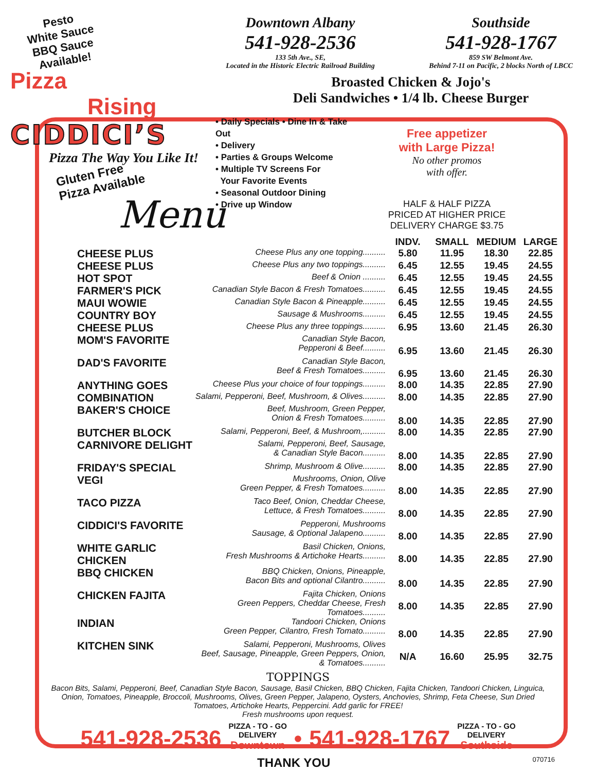Pesto
White Sauce
BBQ Sauce
Available!
Pizza Rising
CIDDICI’S
Pizza The Way You Like It!
Downtown Albany
541-928-2536
133 5th Ave., SE,
Located in the Historic Electric Railroad Building
Southside
541-928-1767
859 SW Belmont Ave.
Behind 7-11 on Pacific, 2 blocks North of LBCC
Broasted Chicken & Jojo's
Deli Sandwiches • 1/4 lb. Cheese Burger
• Daily Specials • Dine In & Take Out
• Delivery
• Parties & Groups Welcome
• Multiple TV Screens For
Your Favorite Events
• Seasonal Outdoor Dining
• Drive up Window
Free appetizer
with Large Pizza!
No other promos
with offer.
HALF & HALF PIZZA
PRICED AT HIGHER PRICE
DELIVERY CHARGE $3.75
Gluten Free
Pizza Available
Menu
| | | INDV. | SMALL | MEDIUM | LARGE |
| --- | --- | --- | --- | --- | --- |
| CHEESE PLUS | Cheese Plus any one topping.......... | 5.80 | 11.95 | 18.30 | 22.85 |
| CHEESE PLUS | Cheese Plus any two toppings.......... | 6.45 | 12.55 | 19.45 | 24.55 |
| HOT SPOT | Beef & Onion .......... | 6.45 | 12.55 | 19.45 | 24.55 |
| FARMER'S PICK | Canadian Style Bacon & Fresh Tomatoes.......... | 6.45 | 12.55 | 19.45 | 24.55 |
| MAUI WOWIE | Canadian Style Bacon & Pineapple.......... | 6.45 | 12.55 | 19.45 | 24.55 |
| COUNTRY BOY | Sausage & Mushrooms.......... | 6.45 | 12.55 | 19.45 | 24.55 |
| CHEESE PLUS | Cheese Plus any three toppings.......... | 6.95 | 13.60 | 21.45 | 26.30 |
| MOM'S FAVORITE | Canadian Style Bacon, Pepperoni & Beef.......... | 6.95 | 13.60 | 21.45 | 26.30 |
| DAD'S FAVORITE | Canadian Style Bacon, Beef & Fresh Tomatoes.......... | 6.95 | 13.60 | 21.45 | 26.30 |
| ANYTHING GOES | Cheese Plus your choice of four toppings.......... | 8.00 | 14.35 | 22.85 | 27.90 |
| COMBINATION | Salami, Pepperoni, Beef, Mushroom, & Olives.......... | 8.00 | 14.35 | 22.85 | 27.90 |
| BAKER'S CHOICE | Beef, Mushroom, Green Pepper, Onion & Fresh Tomatoes.......... | 8.00 | 14.35 | 22.85 | 27.90 |
| BUTCHER BLOCK | Salami, Pepperoni, Beef, & Mushroom,.......... | 8.00 | 14.35 | 22.85 | 27.90 |
| CARNIVORE DELIGHT | Salami, Pepperoni, Beef, Sausage, & Canadian Style Bacon.......... | 8.00 | 14.35 | 22.85 | 27.90 |
| FRIDAY'S SPECIAL | Shrimp, Mushroom & Olive.......... | 8.00 | 14.35 | 22.85 | 27.90 |
| VEGI | Mushrooms, Onion, Olive Green Pepper, & Fresh Tomatoes.......... | 8.00 | 14.35 | 22.85 | 27.90 |
| TACO PIZZA | Taco Beef, Onion, Cheddar Cheese, Lettuce, & Fresh Tomatoes.......... | 8.00 | 14.35 | 22.85 | 27.90 |
| CIDDICI'S FAVORITE | Pepperoni, Mushrooms Sausage, & Optional Jalapeno.......... | 8.00 | 14.35 | 22.85 | 27.90 |
| WHITE GARLIC CHICKEN | Basil Chicken, Onions, Fresh Mushrooms & Artichoke Hearts.......... | 8.00 | 14.35 | 22.85 | 27.90 |
| BBQ CHICKEN | BBQ Chicken, Onions, Pineapple, Bacon Bits and optional Cilantro.......... | 8.00 | 14.35 | 22.85 | 27.90 |
| CHICKEN FAJITA | Fajita Chicken, Onions Green Peppers, Cheddar Cheese, Fresh Tomatoes.......... | 8.00 | 14.35 | 22.85 | 27.90 |
| INDIAN | Tandoori Chicken, Onions Green Pepper, Cilantro, Fresh Tomato.......... | 8.00 | 14.35 | 22.85 | 27.90 |
| KITCHEN SINK | Salami, Pepperoni, Mushrooms, Olives Beef, Sausage, Pineapple, Green Peppers, Onion, & Tomatoes.......... | N/A | 16.60 | 25.95 | 32.75 |
TOPPINGS
Bacon Bits, Salami, Pepperoni, Beef, Canadian Style Bacon, Sausage, Basil Chicken, BBQ Chicken, Fajita Chicken, Tandoori Chicken, Linguica, Onion, Tomatoes, Pineapple, Broccoli, Mushrooms, Olives, Green Pepper, Jalapeno, Oysters, Anchovies, Shrimp, Feta Cheese, Sun Dried Tomatoes, Artichoke Hearts, Peppercini. Add garlic for FREE!
Fresh mushrooms upon request.
541-928-2536 PIZZA - TO - GO
DELIVERY
Downtown • 541-928-1767 PIZZA - TO - GO
DELIVERY
Southside
THANK YOU 070716